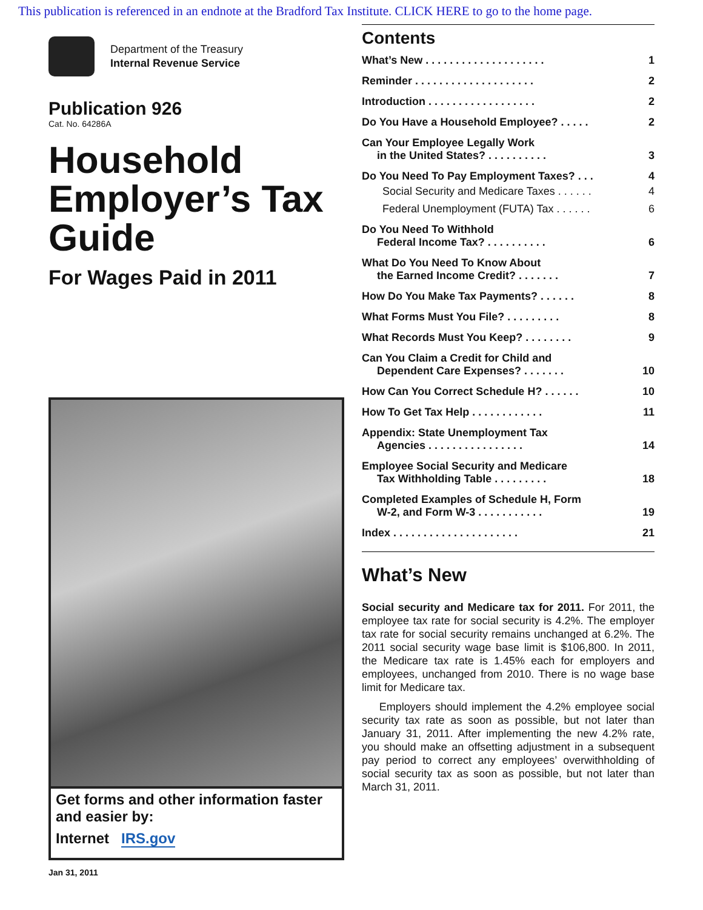This publication is referenced in an endnote at the Bradford Tax Institute. CLICK HERE to go to the home page.
Department of the Treasury
Internal Revenue Service
Publication 926
Cat. No. 64286A
Household Employer’s Tax Guide
For Wages Paid in 2011
Get forms and other information faster and easier by:
Internet IRS.gov
Contents
What’s New . . . . . . . . . . . . . . . . . . . . 1
Reminder . . . . . . . . . . . . . . . . . . . . 2
Introduction . . . . . . . . . . . . . . . . . . 2
Do You Have a Household Employee? . . . . . 2
Can Your Employee Legally Work
in the United States? . . . . . . . . . .
3
Do You Need To Pay Employment Taxes? . . . 4
Social Security and Medicare Taxes . . . . . . 4
Federal Unemployment (FUTA) Tax . . . . . . 6
Do You Need To Withhold
Federal Income Tax? . . . . . . . . . .
6
What Do You Need To Know About
the Earned Income Credit? . . . . . . .
7
How Do You Make Tax Payments? . . . . . . 8
What Forms Must You File? . . . . . . . . . 8
What Records Must You Keep? . . . . . . . . 9
Can You Claim a Credit for Child and
Dependent Care Expenses? . . . . . . .
10
How Can You Correct Schedule H? . . . . . . 10
How To Get Tax Help . . . . . . . . . . . . 11
Appendix: State Unemployment Tax
Agencies . . . . . . . . . . . . . . . .
14
Employee Social Security and Medicare
Tax Withholding Table . . . . . . . . .
18
Completed Examples of Schedule H, Form
W-2, and Form W-3 . . . . . . . . . . .
19
Index . . . . . . . . . . . . . . . . . . . . . 21
What’s New
Social security and Medicare tax for 2011. For 2011, the employee tax rate for social security is 4.2%. The employer tax rate for social security remains unchanged at 6.2%. The 2011 social security wage base limit is $106,800. In 2011, the Medicare tax rate is 1.45% each for employers and employees, unchanged from 2010. There is no wage base limit for Medicare tax.
Employers should implement the 4.2% employee social security tax rate as soon as possible, but not later than January 31, 2011. After implementing the new 4.2% rate, you should make an offsetting adjustment in a subsequent pay period to correct any employees’ overwithholding of social security tax as soon as possible, but not later than March 31, 2011.
Jan 31, 2011